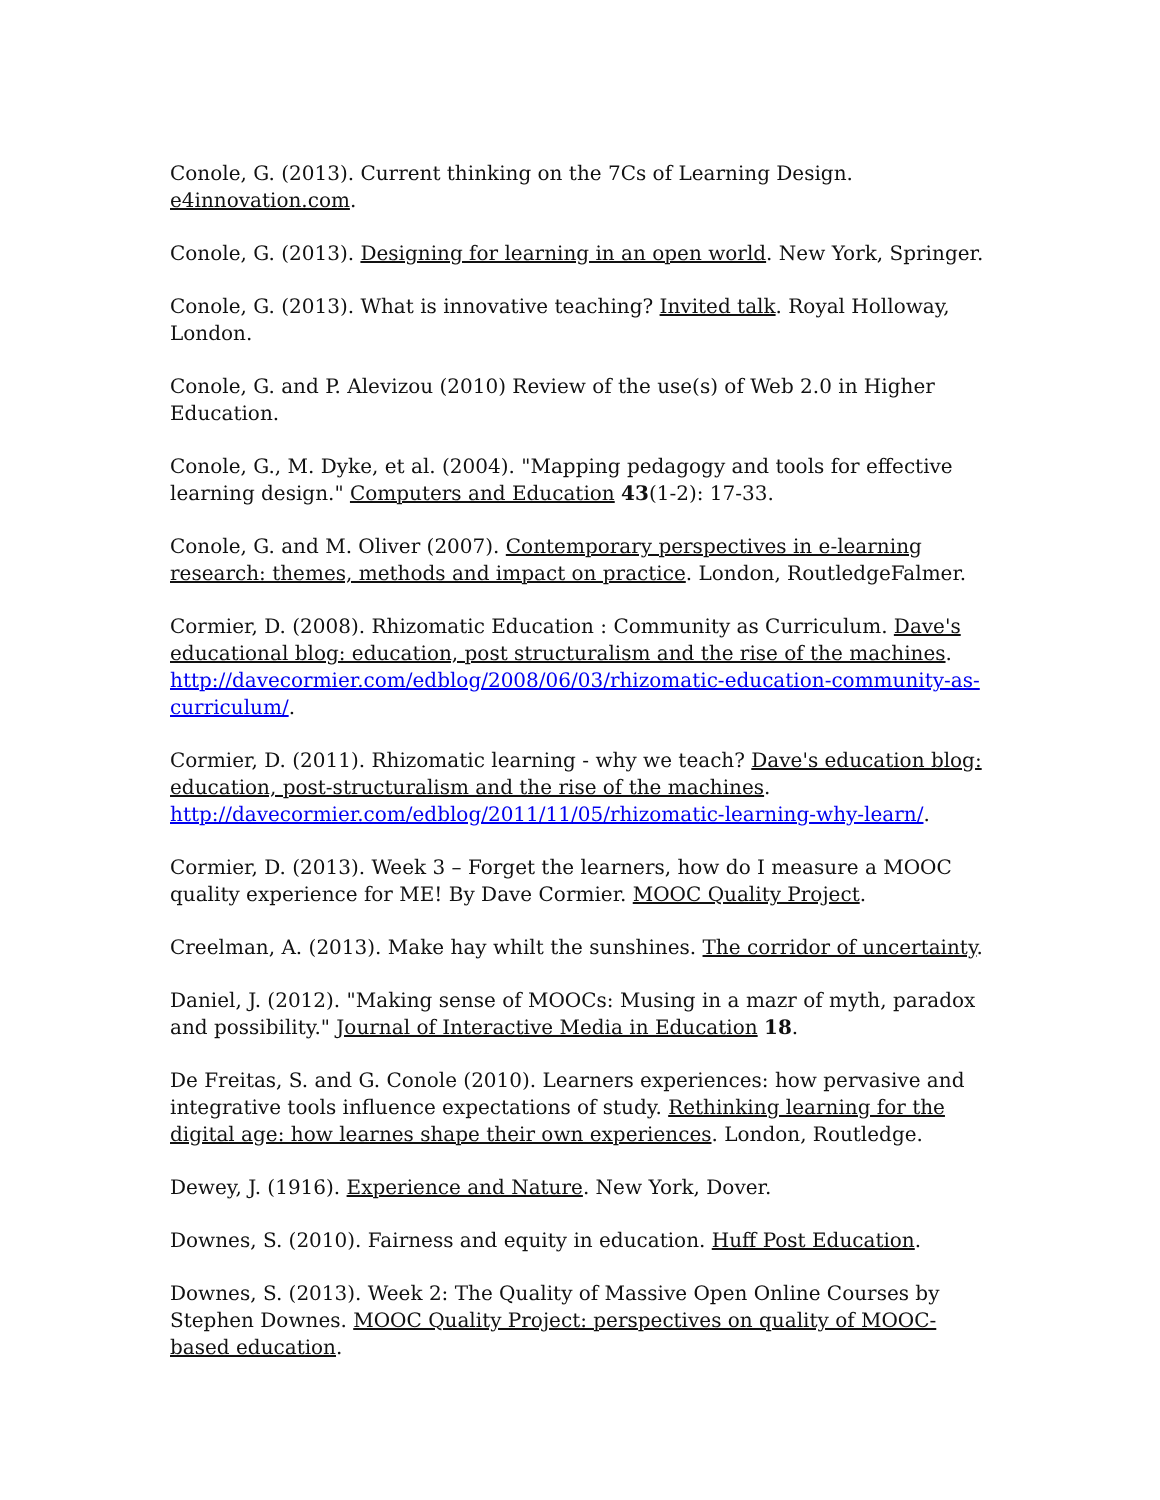Conole, G. (2013). Current thinking on the 7Cs of Learning Design.
e4innovation.com.
Conole, G. (2013). Designing for learning in an open world. New York, Springer.
Conole, G. (2013). What is innovative teaching? Invited talk. Royal Holloway, London.
Conole, G. and P. Alevizou (2010) Review of the use(s) of Web 2.0 in Higher Education.
Conole, G., M. Dyke, et al. (2004). "Mapping pedagogy and tools for effective learning design." Computers and Education 43(1-2): 17-33.
Conole, G. and M. Oliver (2007). Contemporary perspectives in e-learning research: themes, methods and impact on practice. London, RoutledgeFalmer.
Cormier, D. (2008). Rhizomatic Education : Community as Curriculum. Dave's educational blog: education, post structuralism and the rise of the machines. http://davecormier.com/edblog/2008/06/03/rhizomatic-education-community-as-curriculum/.
Cormier, D. (2011). Rhizomatic learning - why we teach? Dave's education blog: education, post-structuralism and the rise of the machines. http://davecormier.com/edblog/2011/11/05/rhizomatic-learning-why-learn/.
Cormier, D. (2013). Week 3 – Forget the learners, how do I measure a MOOC quality experience for ME! By Dave Cormier. MOOC Quality Project.
Creelman, A. (2013). Make hay whilt the sunshines. The corridor of uncertainty.
Daniel, J. (2012). "Making sense of MOOCs: Musing in a mazr of myth, paradox and possibility." Journal of Interactive Media in Education 18.
De Freitas, S. and G. Conole (2010). Learners experiences: how pervasive and integrative tools influence expectations of study. Rethinking learning for the digital age: how learnes shape their own experiences. London, Routledge.
Dewey, J. (1916). Experience and Nature. New York, Dover.
Downes, S. (2010). Fairness and equity in education. Huff Post Education.
Downes, S. (2013). Week 2: The Quality of Massive Open Online Courses by Stephen Downes. MOOC Quality Project: perspectives on quality of MOOC-based education.